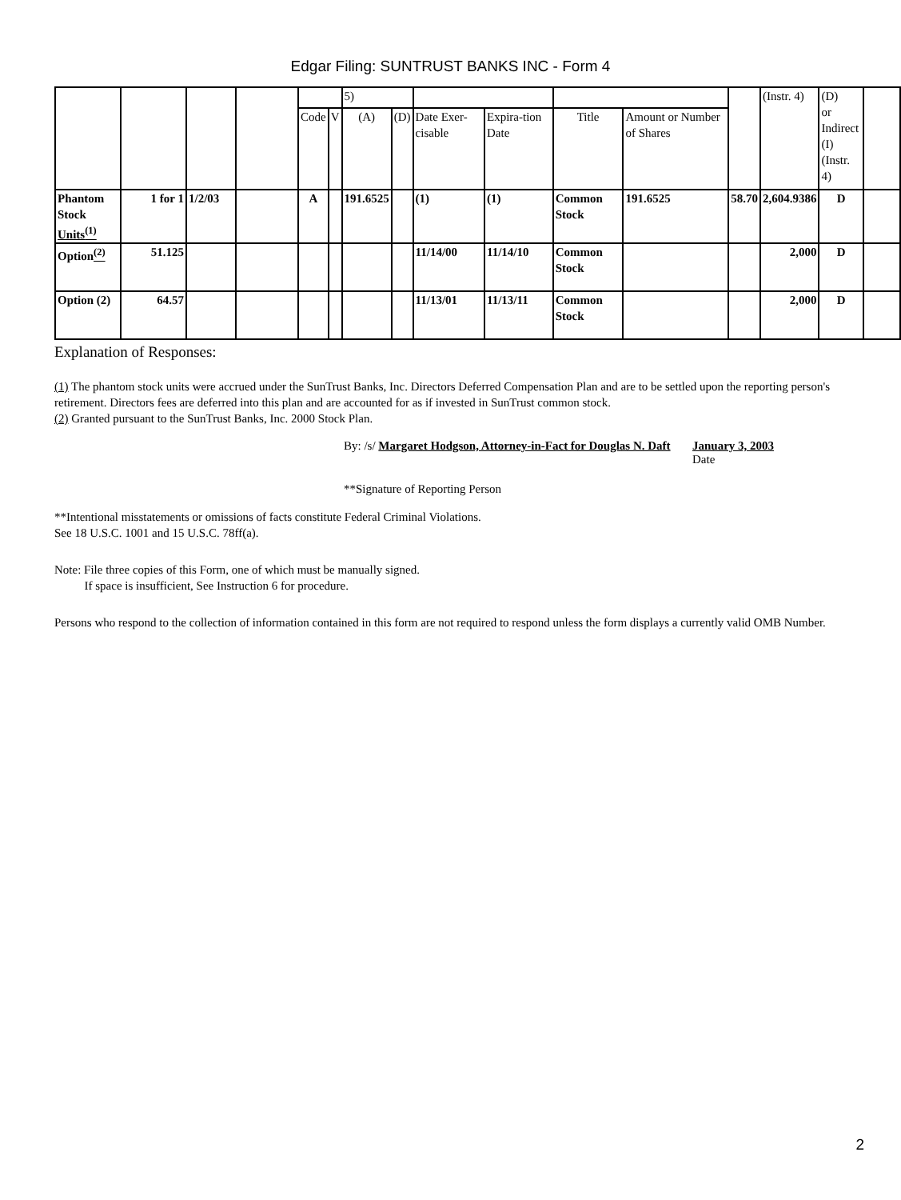Edgar Filing: SUNTRUST BANKS INC - Form 4
| | | | | | | 5) | | | | | | | (Instr. 4) | (D) or Indirect (I) (Instr. 4) | |
| | | | | Code | V | (A) | (D) | Date Exer-cisable | Expira-tion Date | Title | Amount or Number of Shares | | | | |
| Phantom Stock Units<sup>(1)</sup> | 1 for 1 | 1/2/03 | | A | | 191.6525 | | (1) | (1) | Common Stock | 191.6525 | 58.70 | 2,604.9386 | D | |
| Option <sup>(2)</sup> | 51.125 | | | | | | | 11/14/00 | 11/14/10 | Common Stock | | | 2,000 | D | |
| Option (2) | 64.57 | | | | | | | 11/13/01 | 11/13/11 | Common Stock | | | 2,000 | D | |
Explanation of Responses:
(1) The phantom stock units were accrued under the SunTrust Banks, Inc. Directors Deferred Compensation Plan and are to be settled upon the reporting person's retirement. Directors fees are deferred into this plan and are accounted for as if invested in SunTrust common stock.
(2) Granted pursuant to the SunTrust Banks, Inc. 2000 Stock Plan.
By: /s/ Margaret Hodgson, Attorney-in-Fact for Douglas N. Daft
January 3, 2003
Date
**Signature of Reporting Person
**Intentional misstatements or omissions of facts constitute Federal Criminal Violations.
See 18 U.S.C. 1001 and 15 U.S.C. 78ff(a).
Note: File three copies of this Form, one of which must be manually signed.
If space is insufficient, See Instruction 6 for procedure.
Persons who respond to the collection of information contained in this form are not required to respond unless the form displays a currently valid OMB Number.
2